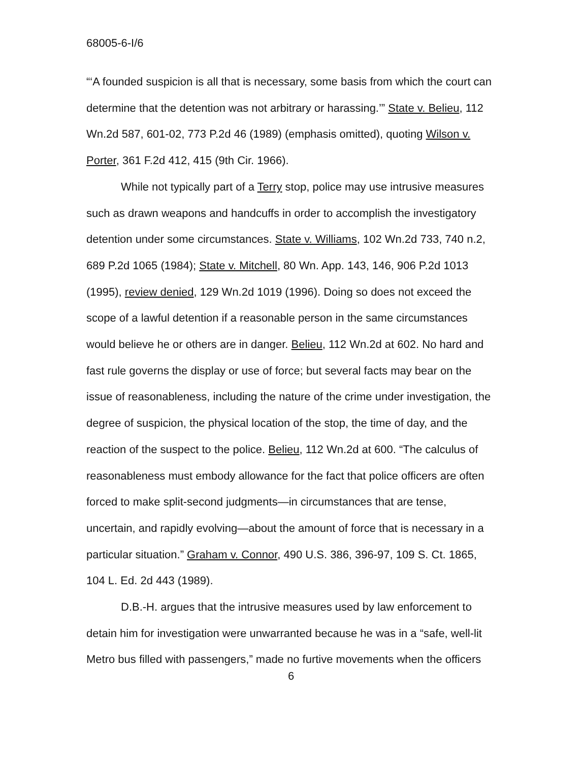68005-6-I/6
“‘A founded suspicion is all that is necessary, some basis from which the court can determine that the detention was not arbitrary or harassing.’” State v. Belieu, 112 Wn.2d 587, 601-02, 773 P.2d 46 (1989) (emphasis omitted), quoting Wilson v. Porter, 361 F.2d 412, 415 (9th Cir. 1966).
While not typically part of a Terry stop, police may use intrusive measures such as drawn weapons and handcuffs in order to accomplish the investigatory detention under some circumstances. State v. Williams, 102 Wn.2d 733, 740 n.2, 689 P.2d 1065 (1984); State v. Mitchell, 80 Wn. App. 143, 146, 906 P.2d 1013 (1995), review denied, 129 Wn.2d 1019 (1996). Doing so does not exceed the scope of a lawful detention if a reasonable person in the same circumstances would believe he or others are in danger. Belieu, 112 Wn.2d at 602. No hard and fast rule governs the display or use of force; but several facts may bear on the issue of reasonableness, including the nature of the crime under investigation, the degree of suspicion, the physical location of the stop, the time of day, and the reaction of the suspect to the police. Belieu, 112 Wn.2d at 600. “The calculus of reasonableness must embody allowance for the fact that police officers are often forced to make split-second judgments—in circumstances that are tense, uncertain, and rapidly evolving—about the amount of force that is necessary in a particular situation.” Graham v. Connor, 490 U.S. 386, 396-97, 109 S. Ct. 1865, 104 L. Ed. 2d 443 (1989).
D.B.-H. argues that the intrusive measures used by law enforcement to detain him for investigation were unwarranted because he was in a “safe, well-lit Metro bus filled with passengers,” made no furtive movements when the officers
6